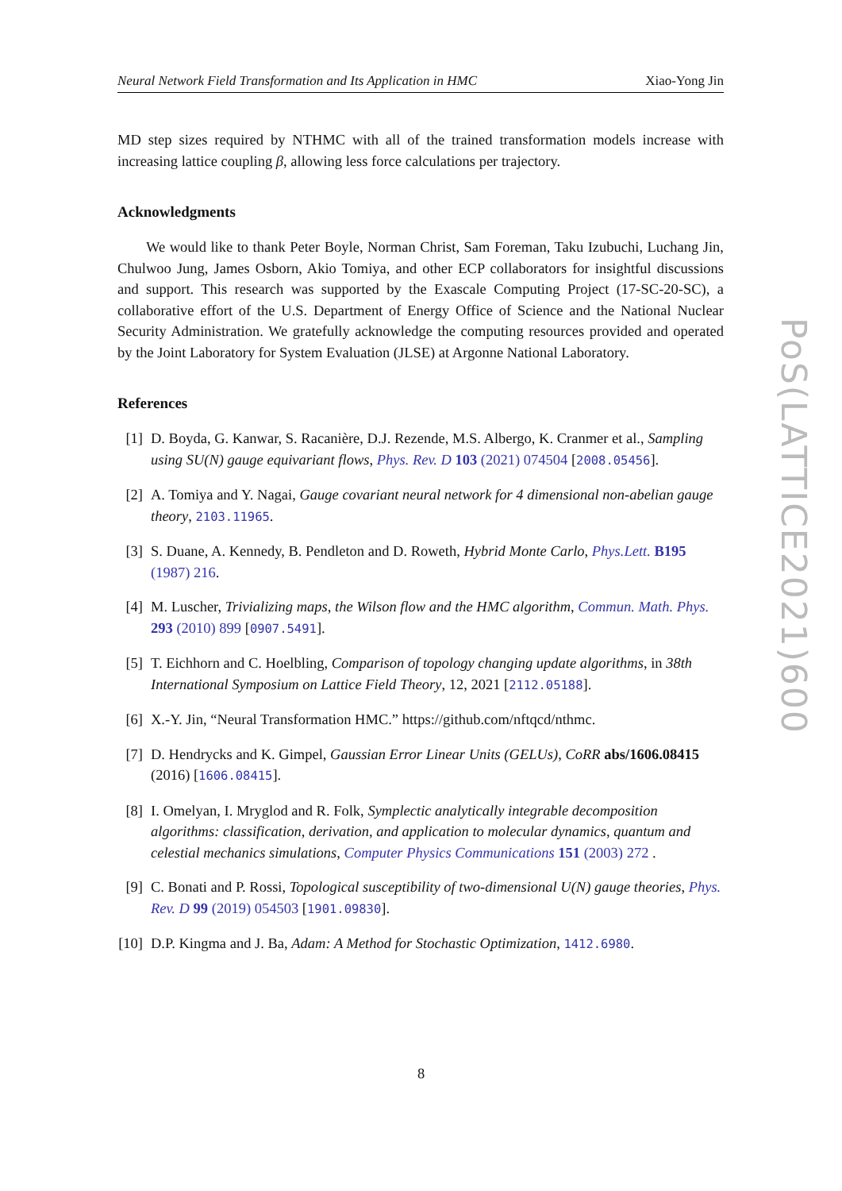Neural Network Field Transformation and Its Application in HMC Xiao-Yong Jin
MD step sizes required by NTHMC with all of the trained transformation models increase with increasing lattice coupling β, allowing less force calculations per trajectory.
Acknowledgments
We would like to thank Peter Boyle, Norman Christ, Sam Foreman, Taku Izubuchi, Luchang Jin, Chulwoo Jung, James Osborn, Akio Tomiya, and other ECP collaborators for insightful discussions and support. This research was supported by the Exascale Computing Project (17-SC-20-SC), a collaborative effort of the U.S. Department of Energy Office of Science and the National Nuclear Security Administration. We gratefully acknowledge the computing resources provided and operated by the Joint Laboratory for System Evaluation (JLSE) at Argonne National Laboratory.
References
[1] D. Boyda, G. Kanwar, S. Racanière, D.J. Rezende, M.S. Albergo, K. Cranmer et al., Sampling using SU(N) gauge equivariant flows, Phys. Rev. D 103 (2021) 074504 [2008.05456].
[2] A. Tomiya and Y. Nagai, Gauge covariant neural network for 4 dimensional non-abelian gauge theory, 2103.11965.
[3] S. Duane, A. Kennedy, B. Pendleton and D. Roweth, Hybrid Monte Carlo, Phys.Lett. B195 (1987) 216.
[4] M. Luscher, Trivializing maps, the Wilson flow and the HMC algorithm, Commun. Math. Phys. 293 (2010) 899 [0907.5491].
[5] T. Eichhorn and C. Hoelbling, Comparison of topology changing update algorithms, in 38th International Symposium on Lattice Field Theory, 12, 2021 [2112.05188].
[6] X.-Y. Jin, “Neural Transformation HMC.” https://github.com/nftqcd/nthmc.
[7] D. Hendrycks and K. Gimpel, Gaussian Error Linear Units (GELUs), CoRR abs/1606.08415 (2016) [1606.08415].
[8] I. Omelyan, I. Mryglod and R. Folk, Symplectic analytically integrable decomposition algorithms: classification, derivation, and application to molecular dynamics, quantum and celestial mechanics simulations, Computer Physics Communications 151 (2003) 272 .
[9] C. Bonati and P. Rossi, Topological susceptibility of two-dimensional U(N) gauge theories, Phys. Rev. D 99 (2019) 054503 [1901.09830].
[10] D.P. Kingma and J. Ba, Adam: A Method for Stochastic Optimization, 1412.6980.
PoS(LATTICE2021)600
8